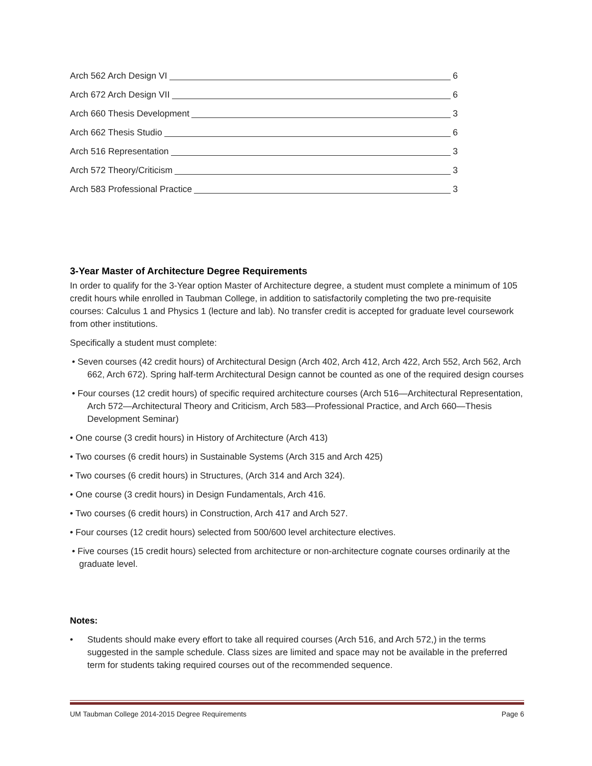Arch 562 Arch Design VI 6
Arch 672 Arch Design VII 6
Arch 660 Thesis Development 3
Arch 662 Thesis Studio 6
Arch 516 Representation 3
Arch 572 Theory/Criticism 3
Arch 583 Professional Practice 3
3-Year Master of Architecture Degree Requirements
In order to qualify for the 3-Year option Master of Architecture degree, a student must complete a minimum of 105 credit hours while enrolled in Taubman College, in addition to satisfactorily completing the two pre-requisite courses: Calculus 1 and Physics 1 (lecture and lab). No transfer credit is accepted for graduate level coursework from other institutions.
Specifically a student must complete:
• Seven courses (42 credit hours) of Architectural Design (Arch 402, Arch 412, Arch 422, Arch 552, Arch 562, Arch 662, Arch 672). Spring half-term Architectural Design cannot be counted as one of the required design courses
• Four courses (12 credit hours) of specific required architecture courses (Arch 516—Architectural Representation, Arch 572—Architectural Theory and Criticism, Arch 583—Professional Practice, and Arch 660—Thesis Development Seminar)
• One course (3 credit hours) in History of Architecture (Arch 413)
• Two courses (6 credit hours) in Sustainable Systems (Arch 315 and Arch 425)
• Two courses (6 credit hours) in Structures, (Arch 314 and Arch 324).
• One course (3 credit hours) in Design Fundamentals, Arch 416.
• Two courses (6 credit hours) in Construction, Arch 417 and Arch 527.
• Four courses (12 credit hours) selected from 500/600 level architecture electives.
• Five courses (15 credit hours) selected from architecture or non-architecture cognate courses ordinarily at the graduate level.
Notes:
• Students should make every effort to take all required courses (Arch 516, and Arch 572,) in the terms suggested in the sample schedule. Class sizes are limited and space may not be available in the preferred term for students taking required courses out of the recommended sequence.
UM Taubman College 2014-2015 Degree Requirements Page 6